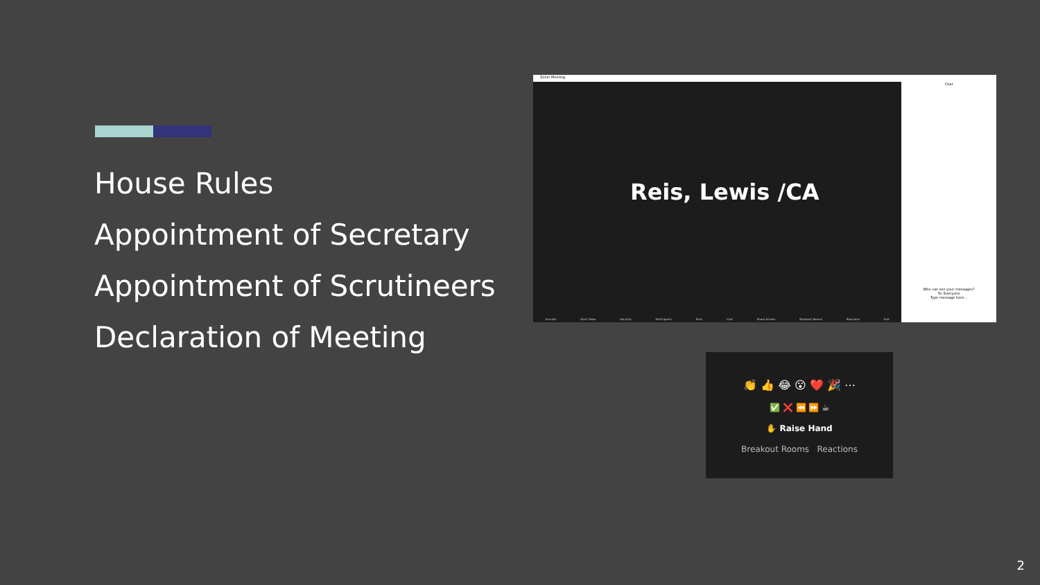House Rules
Appointment of Secretary
Appointment of Scrutineers
Declaration of Meeting
Zoom Meeting
Reis, Lewis /CA
Unmute Start Video Security Participants Polls Chat Share Screen Breakout Rooms Reactions End
Chat
Who can see your messages?
To: Everyone
Type message here...
👏 👍 😂 😮 ❤️ 🎉 ⋯
✅ ❌ ⏪ ⏩ ☕
✋ Raise Hand
Breakout Rooms Reactions
2